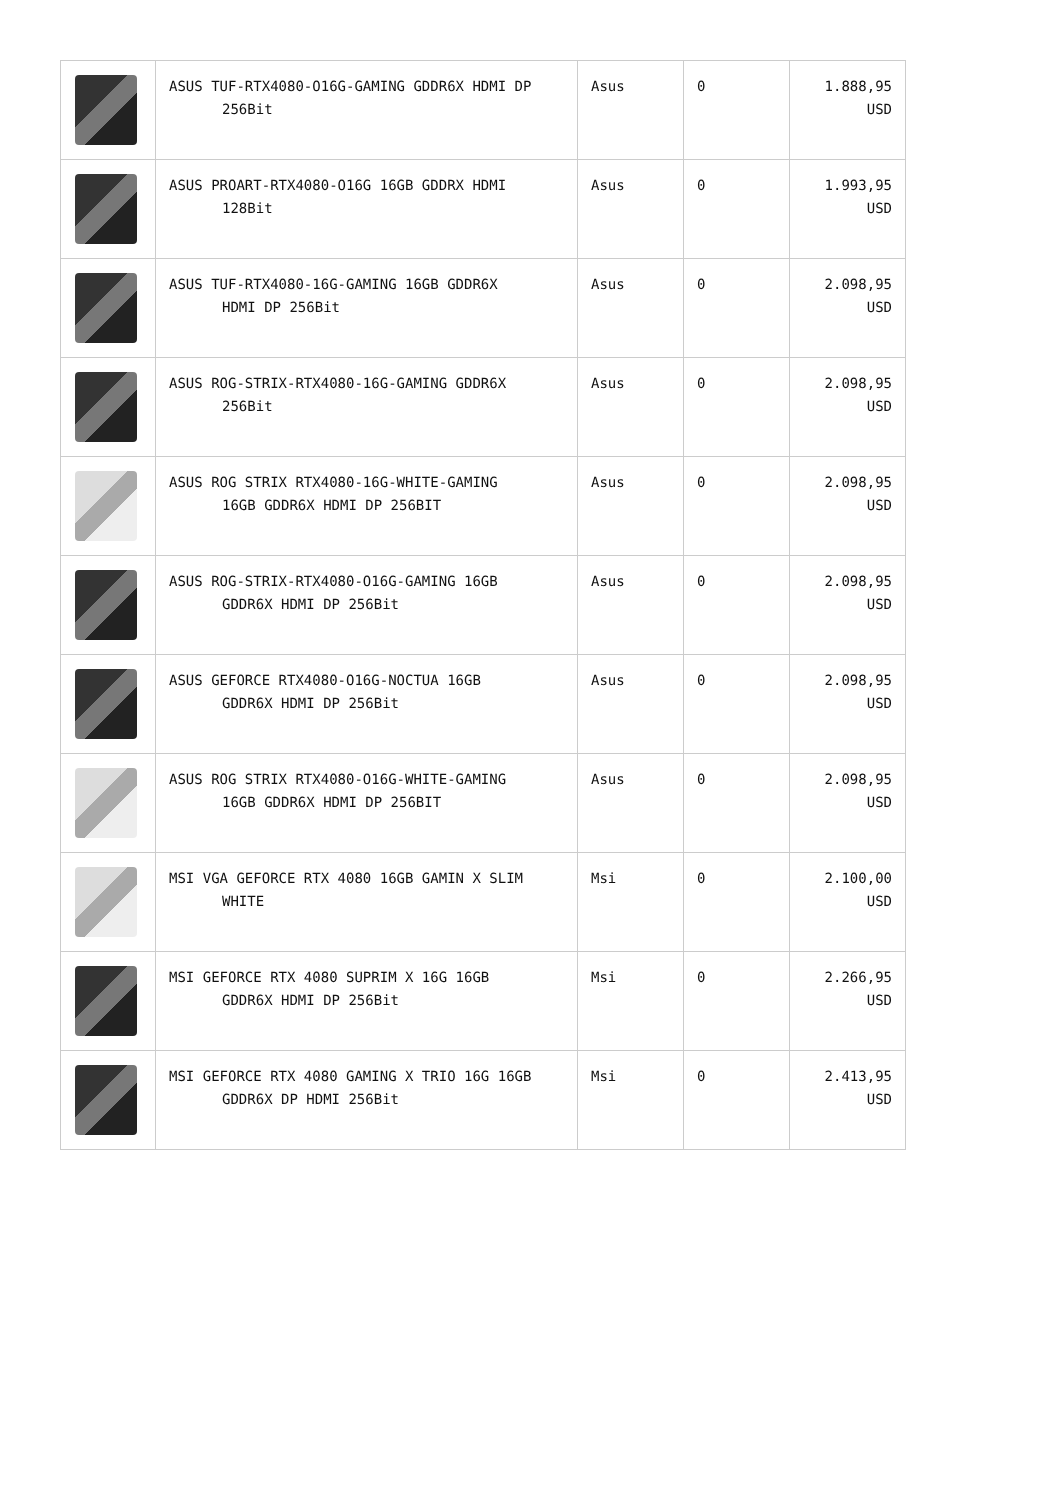| | ASUS TUF-RTX4080-O16G-GAMING GDDR6X HDMI DP 256Bit | Asus | 0 | 1.888,95 USD |
| | ASUS PROART-RTX4080-O16G 16GB GDDRX HDMI 128Bit | Asus | 0 | 1.993,95 USD |
| | ASUS TUF-RTX4080-16G-GAMING 16GB GDDR6X HDMI DP 256Bit | Asus | 0 | 2.098,95 USD |
| | ASUS ROG-STRIX-RTX4080-16G-GAMING GDDR6X 256Bit | Asus | 0 | 2.098,95 USD |
| | ASUS ROG STRIX RTX4080-16G-WHITE-GAMING 16GB GDDR6X HDMI DP 256BIT | Asus | 0 | 2.098,95 USD |
| | ASUS ROG-STRIX-RTX4080-O16G-GAMING 16GB GDDR6X HDMI DP 256Bit | Asus | 0 | 2.098,95 USD |
| | ASUS GEFORCE RTX4080-O16G-NOCTUA 16GB GDDR6X HDMI DP 256Bit | Asus | 0 | 2.098,95 USD |
| | ASUS ROG STRIX RTX4080-O16G-WHITE-GAMING 16GB GDDR6X HDMI DP 256BIT | Asus | 0 | 2.098,95 USD |
| | MSI VGA GEFORCE RTX 4080 16GB GAMIN X SLIM WHITE | Msi | 0 | 2.100,00 USD |
| | MSI GEFORCE RTX 4080 SUPRIM X 16G 16GB GDDR6X HDMI DP 256Bit | Msi | 0 | 2.266,95 USD |
| | MSI GEFORCE RTX 4080 GAMING X TRIO 16G 16GB GDDR6X DP HDMI 256Bit | Msi | 0 | 2.413,95 USD |